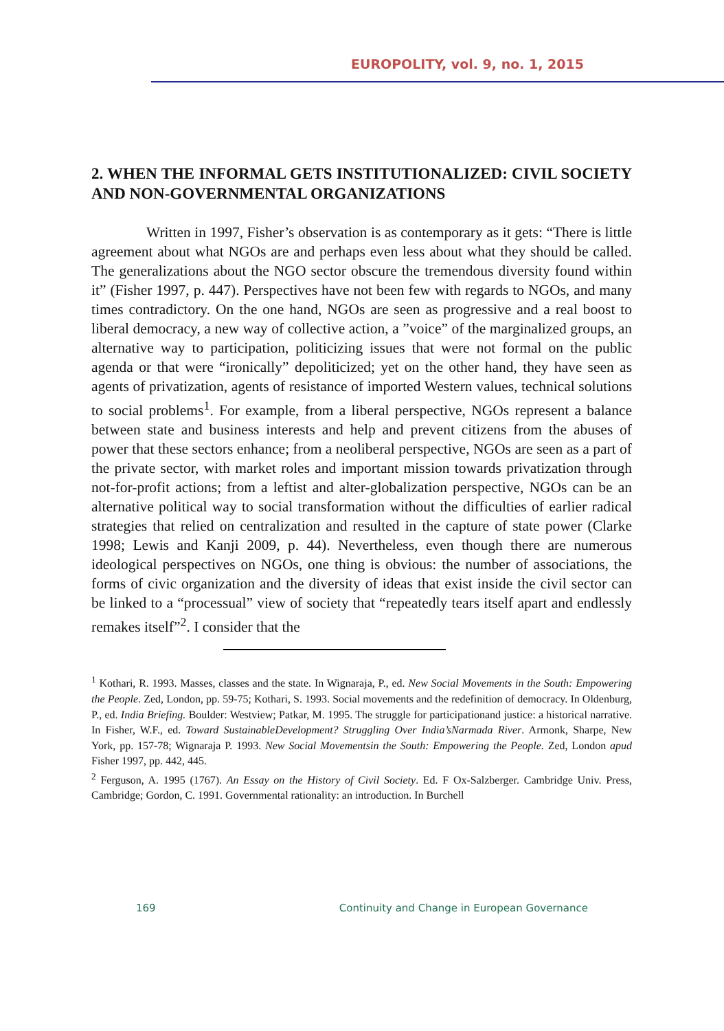EUROPOLITY, vol. 9, no. 1, 2015
2. WHEN THE INFORMAL GETS INSTITUTIONALIZED: CIVIL SOCIETY AND NON-GOVERNMENTAL ORGANIZATIONS
Written in 1997, Fisher’s observation is as contemporary as it gets: “There is little agreement about what NGOs are and perhaps even less about what they should be called. The generalizations about the NGO sector obscure the tremendous diversity found within it” (Fisher 1997, p. 447). Perspectives have not been few with regards to NGOs, and many times contradictory. On the one hand, NGOs are seen as progressive and a real boost to liberal democracy, a new way of collective action, a ”voice” of the marginalized groups, an alternative way to participation, politicizing issues that were not formal on the public agenda or that were “ironically” depoliticized; yet on the other hand, they have seen as agents of privatization, agents of resistance of imported Western values, technical solutions to social problems<sup>1</sup>. For example, from a liberal perspective, NGOs represent a balance between state and business interests and help and prevent citizens from the abuses of power that these sectors enhance; from a neoliberal perspective, NGOs are seen as a part of the private sector, with market roles and important mission towards privatization through not-for-profit actions; from a leftist and alter-globalization perspective, NGOs can be an alternative political way to social transformation without the difficulties of earlier radical strategies that relied on centralization and resulted in the capture of state power (Clarke 1998; Lewis and Kanji 2009, p. 44). Nevertheless, even though there are numerous ideological perspectives on NGOs, one thing is obvious: the number of associations, the forms of civic organization and the diversity of ideas that exist inside the civil sector can be linked to a “processual” view of society that “repeatedly tears itself apart and endlessly remakes itself”<sup>2</sup>. I consider that the
<sup>1</sup> Kothari, R. 1993. Masses, classes and the state. In Wignaraja, P., ed. New Social Movements in the South: Empowering the People. Zed, London, pp. 59-75; Kothari, S. 1993. Social movements and the redefinition of democracy. In Oldenburg, P., ed. India Briefing. Boulder: Westview; Patkar, M. 1995. The struggle for participationand justice: a historical narrative. In Fisher, W.F., ed. Toward SustainableDevelopment? Struggling Over India’sNarmada River. Armonk, Sharpe, New York, pp. 157-78; Wignaraja P. 1993. New Social Movementsin the South: Empowering the People. Zed, London apud Fisher 1997, pp. 442, 445.
<sup>2</sup> Ferguson, A. 1995 (1767). An Essay on the History of Civil Society. Ed. F Ox-Salzberger. Cambridge Univ. Press, Cambridge; Gordon, C. 1991. Governmental rationality: an introduction. In Burchell
169 Continuity and Change in European Governance